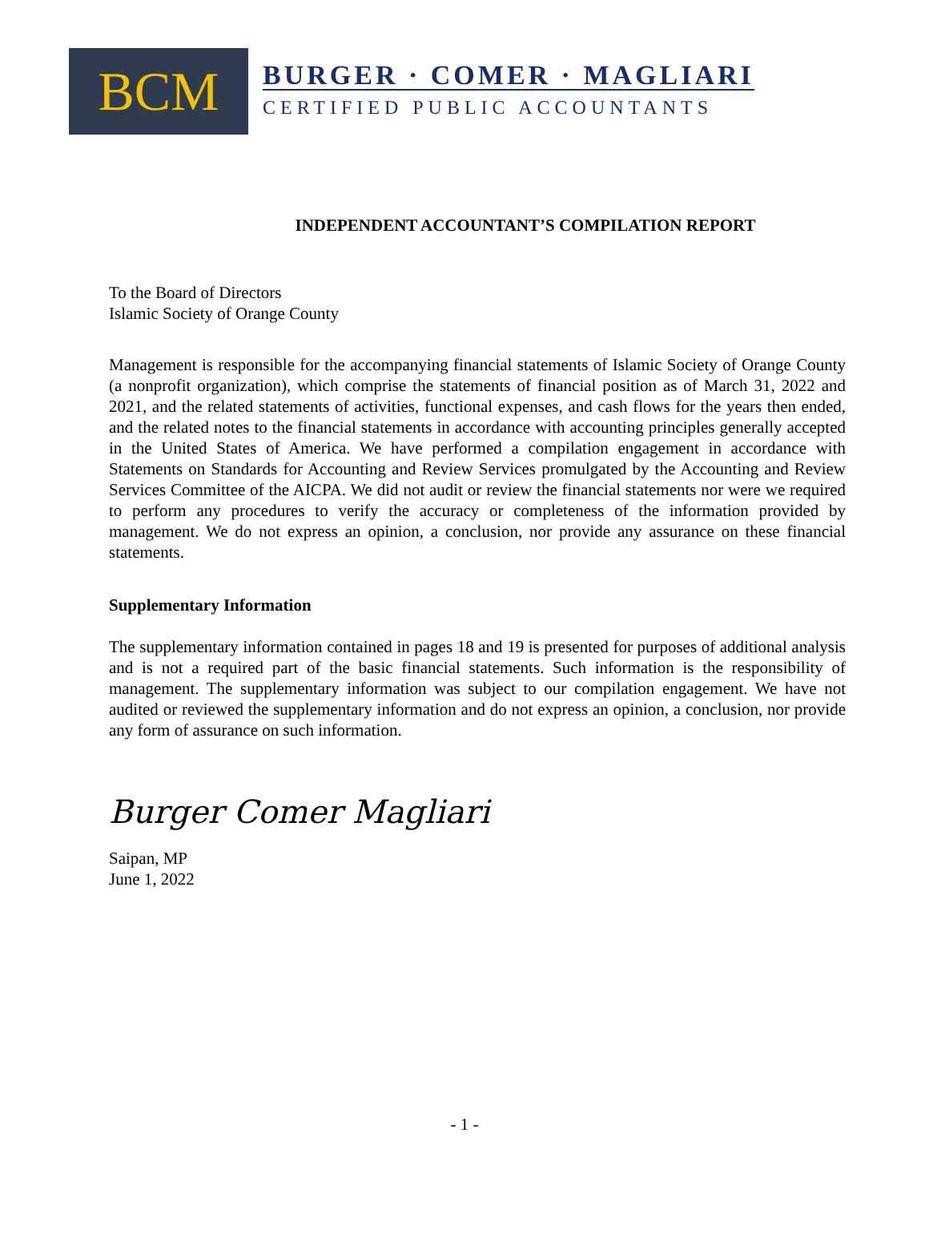BCM
BURGER · COMER · MAGLIARI
CERTIFIED PUBLIC ACCOUNTANTS
INDEPENDENT ACCOUNTANT’S COMPILATION REPORT
To the Board of Directors
Islamic Society of Orange County
Management is responsible for the accompanying financial statements of Islamic Society of Orange County (a nonprofit organization), which comprise the statements of financial position as of March 31, 2022 and 2021, and the related statements of activities, functional expenses, and cash flows for the years then ended, and the related notes to the financial statements in accordance with accounting principles generally accepted in the United States of America. We have performed a compilation engagement in accordance with Statements on Standards for Accounting and Review Services promulgated by the Accounting and Review Services Committee of the AICPA. We did not audit or review the financial statements nor were we required to perform any procedures to verify the accuracy or completeness of the information provided by management. We do not express an opinion, a conclusion, nor provide any assurance on these financial statements.
Supplementary Information
The supplementary information contained in pages 18 and 19 is presented for purposes of additional analysis and is not a required part of the basic financial statements. Such information is the responsibility of management. The supplementary information was subject to our compilation engagement. We have not audited or reviewed the supplementary information and do not express an opinion, a conclusion, nor provide any form of assurance on such information.
Burger Comer Magliari
Saipan, MP
June 1, 2022
- 1 -